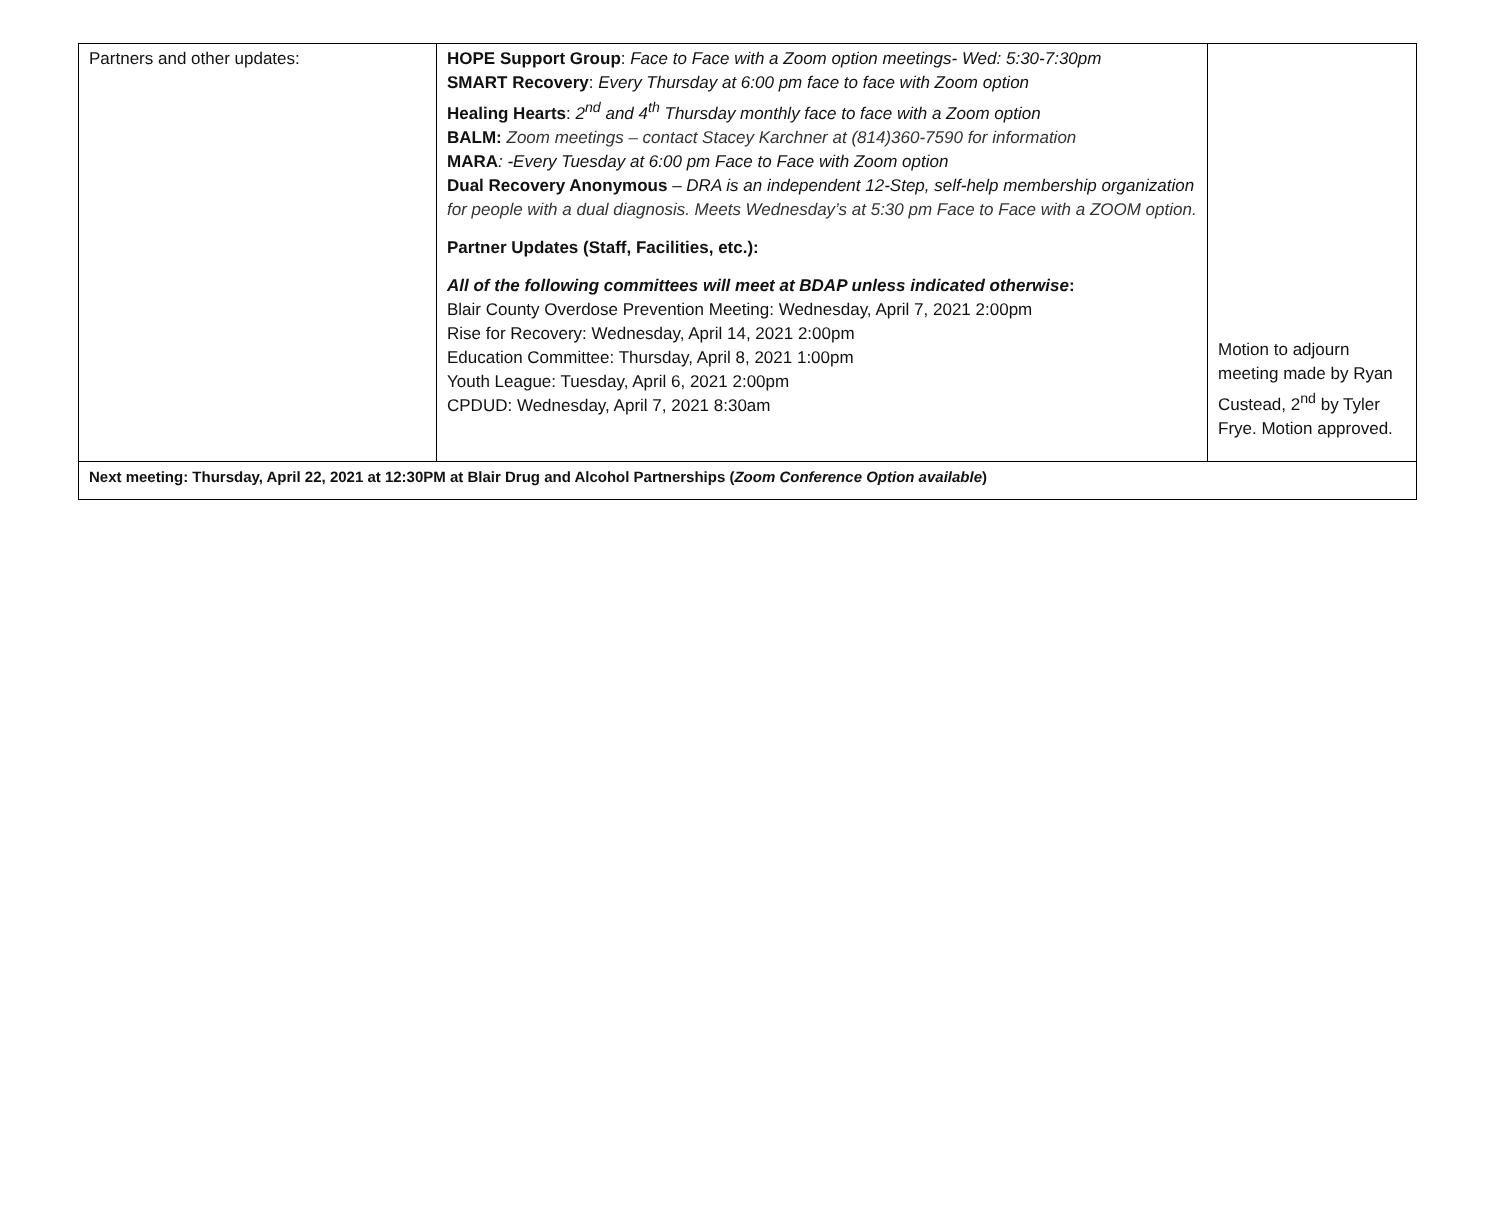| Partners and other updates: | HOPE Support Group : Face to Face with a Zoom option meetings- Wed: 5:30-7:30pm SMART Recovery : Every Thursday at 6:00 pm face to face with Zoom option Healing Hearts : 2<sup>nd</sup> and 4<sup>th</sup> Thursday monthly face to face with a Zoom option BALM: Zoom meetings – contact Stacey Karchner at (814)360-7590 for information MARA : -Every Tuesday at 6:00 pm Face to Face with Zoom option Dual Recovery Anonymous – DRA is an independent 12-Step, self-help membership organization for people with a dual diagnosis. Meets Wednesday’s at 5:30 pm Face to Face with a ZOOM option. Partner Updates (Staff, Facilities, etc.): All of the following committees will meet at BDAP unless indicated otherwise : Blair County Overdose Prevention Meeting: Wednesday, April 7, 2021 2:00pm Rise for Recovery: Wednesday, April 14, 2021 2:00pm Education Committee: Thursday, April 8, 2021 1:00pm Youth League: Tuesday, April 6, 2021 2:00pm CPDUD: Wednesday, April 7, 2021 8:30am | Motion to adjourn meeting made by Ryan Custead, 2<sup>nd</sup> by Tyler Frye. Motion approved. |
| Next meeting: Thursday, April 22, 2021 at 12:30PM at Blair Drug and Alcohol Partnerships ( Zoom Conference Option available ) | | |